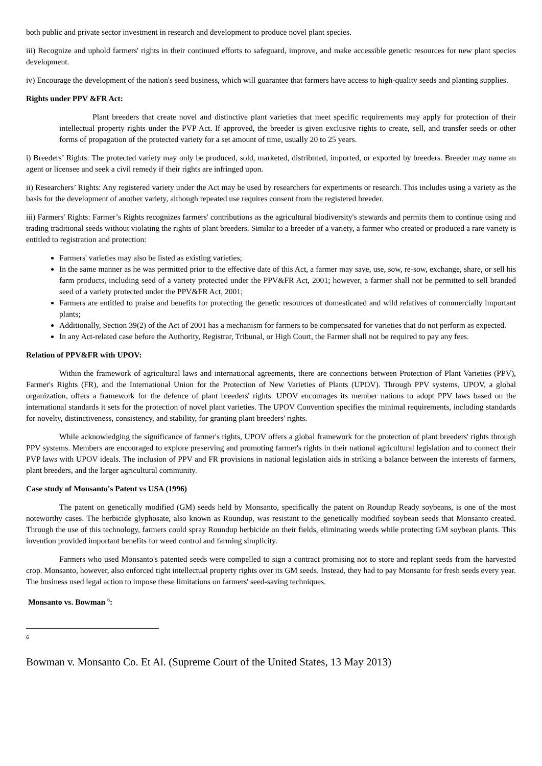both public and private sector investment in research and development to produce novel plant species.
iii) Recognize and uphold farmers' rights in their continued efforts to safeguard, improve, and make accessible genetic resources for new plant species development.
iv) Encourage the development of the nation's seed business, which will guarantee that farmers have access to high-quality seeds and planting supplies.
Rights under PPV &FR Act:
Plant breeders that create novel and distinctive plant varieties that meet specific requirements may apply for protection of their intellectual property rights under the PVP Act. If approved, the breeder is given exclusive rights to create, sell, and transfer seeds or other forms of propagation of the protected variety for a set amount of time, usually 20 to 25 years.
i) Breeders’ Rights: The protected variety may only be produced, sold, marketed, distributed, imported, or exported by breeders. Breeder may name an agent or licensee and seek a civil remedy if their rights are infringed upon.
ii) Researchers’ Rights: Any registered variety under the Act may be used by researchers for experiments or research. This includes using a variety as the basis for the development of another variety, although repeated use requires consent from the registered breeder.
iii) Farmers' Rights: Farmer’s Rights recognizes farmers' contributions as the agricultural biodiversity's stewards and permits them to continue using and trading traditional seeds without violating the rights of plant breeders. Similar to a breeder of a variety, a farmer who created or produced a rare variety is entitled to registration and protection:
Farmers' varieties may also be listed as existing varieties;
In the same manner as he was permitted prior to the effective date of this Act, a farmer may save, use, sow, re-sow, exchange, share, or sell his farm products, including seed of a variety protected under the PPV&FR Act, 2001; however, a farmer shall not be permitted to sell branded seed of a variety protected under the PPV&FR Act, 2001;
Farmers are entitled to praise and benefits for protecting the genetic resources of domesticated and wild relatives of commercially important plants;
Additionally, Section 39(2) of the Act of 2001 has a mechanism for farmers to be compensated for varieties that do not perform as expected.
In any Act-related case before the Authority, Registrar, Tribunal, or High Court, the Farmer shall not be required to pay any fees.
Relation of PPV&FR with UPOV:
Within the framework of agricultural laws and international agreements, there are connections between Protection of Plant Varieties (PPV), Farmer's Rights (FR), and the International Union for the Protection of New Varieties of Plants (UPOV). Through PPV systems, UPOV, a global organization, offers a framework for the defence of plant breeders' rights. UPOV encourages its member nations to adopt PPV laws based on the international standards it sets for the protection of novel plant varieties. The UPOV Convention specifies the minimal requirements, including standards for novelty, distinctiveness, consistency, and stability, for granting plant breeders' rights.
While acknowledging the significance of farmer's rights, UPOV offers a global framework for the protection of plant breeders' rights through PPV systems. Members are encouraged to explore preserving and promoting farmer's rights in their national agricultural legislation and to connect their PVP laws with UPOV ideals. The inclusion of PPV and FR provisions in national legislation aids in striking a balance between the interests of farmers, plant breeders, and the larger agricultural community.
Case study of Monsanto's Patent vs USA (1996)
The patent on genetically modified (GM) seeds held by Monsanto, specifically the patent on Roundup Ready soybeans, is one of the most noteworthy cases. The herbicide glyphosate, also known as Roundup, was resistant to the genetically modified soybean seeds that Monsanto created. Through the use of this technology, farmers could spray Roundup herbicide on their fields, eliminating weeds while protecting GM soybean plants. This invention provided important benefits for weed control and farming simplicity.
Farmers who used Monsanto's patented seeds were compelled to sign a contract promising not to store and replant seeds from the harvested crop. Monsanto, however, also enforced tight intellectual property rights over its GM seeds. Instead, they had to pay Monsanto for fresh seeds every year. The business used legal action to impose these limitations on farmers' seed-saving techniques.
Monsanto vs. Bowman <sup>6</sup>:
6
Bowman v. Monsanto Co. Et Al. (Supreme Court of the United States, 13 May 2013)